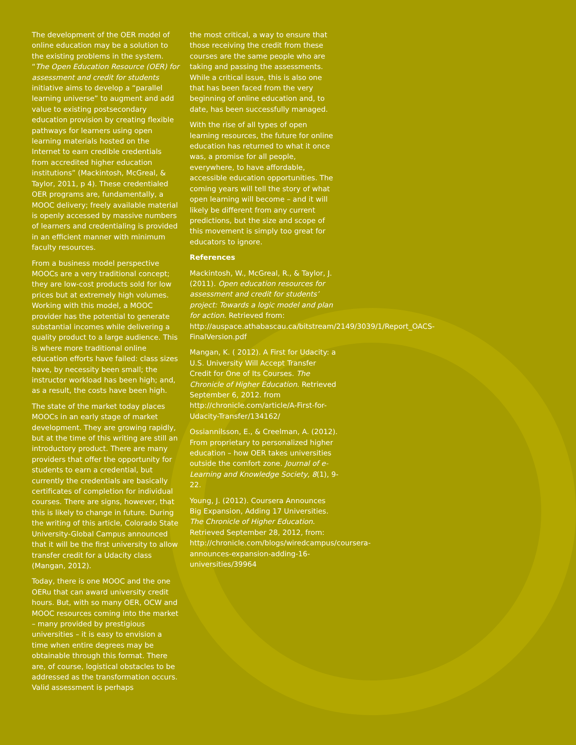The development of the OER model of online education may be a solution to the existing problems in the system. “The Open Education Resource (OER) for assessment and credit for students initiative aims to develop a “parallel learning universe” to augment and add value to existing postsecondary education provision by creating flexible pathways for learners using open learning materials hosted on the Internet to earn credible credentials from accredited higher education institutions” (Mackintosh, McGreal, & Taylor, 2011, p 4). These credentialed OER programs are, fundamentally, a MOOC delivery; freely available material is openly accessed by massive numbers of learners and credentialing is provided in an efficient manner with minimum faculty resources.
From a business model perspective MOOCs are a very traditional concept; they are low-cost products sold for low prices but at extremely high volumes. Working with this model, a MOOC provider has the potential to generate substantial incomes while delivering a quality product to a large audience. This is where more traditional online education efforts have failed: class sizes have, by necessity been small; the instructor workload has been high; and, as a result, the costs have been high.
The state of the market today places MOOCs in an early stage of market development. They are growing rapidly, but at the time of this writing are still an introductory product. There are many providers that offer the opportunity for students to earn a credential, but currently the credentials are basically certificates of completion for individual courses. There are signs, however, that this is likely to change in future. During the writing of this article, Colorado State University-Global Campus announced that it will be the first university to allow transfer credit for a Udacity class (Mangan, 2012).
Today, there is one MOOC and the one OERu that can award university credit hours. But, with so many OER, OCW and MOOC resources coming into the market – many provided by prestigious universities – it is easy to envision a time when entire degrees may be obtainable through this format. There are, of course, logistical obstacles to be addressed as the transformation occurs. Valid assessment is perhaps
the most critical, a way to ensure that those receiving the credit from these courses are the same people who are taking and passing the assessments. While a critical issue, this is also one that has been faced from the very beginning of online education and, to date, has been successfully managed.
With the rise of all types of open learning resources, the future for online education has returned to what it once was, a promise for all people, everywhere, to have affordable, accessible education opportunities. The coming years will tell the story of what open learning will become – and it will likely be different from any current predictions, but the size and scope of this movement is simply too great for educators to ignore.
References
Mackintosh, W., McGreal, R., & Taylor, J. (2011). Open education resources for assessment and credit for students’ project: Towards a logic model and plan for action. Retrieved from: http://auspace.athabascau.ca/bitstream/2149/3039/1/Report_OACS-FinalVersion.pdf
Mangan, K. ( 2012). A First for Udacity: a U.S. University Will Accept Transfer Credit for One of Its Courses. The Chronicle of Higher Education. Retrieved September 6, 2012. from http://chronicle.com/article/A-First-for-Udacity-Transfer/134162/
Ossiannilsson, E., & Creelman, A. (2012). From proprietary to personalized higher education – how OER takes universities outside the comfort zone. Journal of e-Learning and Knowledge Society, 8(1), 9-22.
Young, J. (2012). Coursera Announces Big Expansion, Adding 17 Universities. The Chronicle of Higher Education. Retrieved September 28, 2012, from: http://chronicle.com/blogs/wiredcampus/coursera-announces-expansion-adding-16-universities/39964